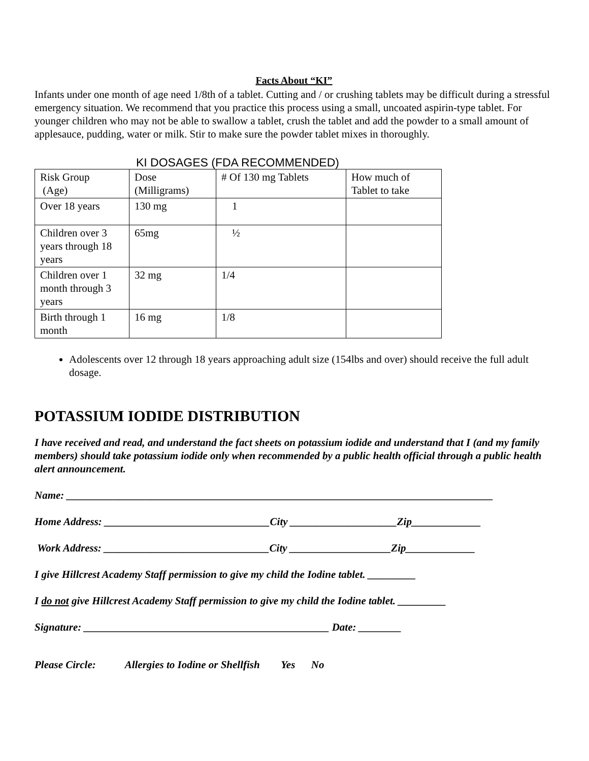Facts About “KI”
Infants under one month of age need 1/8th of a tablet. Cutting and / or crushing tablets may be difficult during a stressful emergency situation. We recommend that you practice this process using a small, uncoated aspirin-type tablet. For younger children who may not be able to swallow a tablet, crush the tablet and add the powder to a small amount of applesauce, pudding, water or milk. Stir to make sure the powder tablet mixes in thoroughly.
KI DOSAGES (FDA RECOMMENDED)
| Risk Group (Age) | Dose (Milligrams) | # Of 130 mg Tablets | How much of Tablet to take |
| Over 18 years | 130 mg | 1 | |
| Children over 3 years through 18 years | 65mg | ½ | |
| Children over 1 month through 3 years | 32 mg | 1/4 | |
| Birth through 1 month | 16 mg | 1/8 | |
Adolescents over 12 through 18 years approaching adult size (154lbs and over) should receive the full adult dosage.
POTASSIUM IODIDE DISTRIBUTION
I have received and read, and understand the fact sheets on potassium iodide and understand that I (and my family members) should take potassium iodide only when recommended by a public health official through a public health alert announcement.
Name: ________________________________________________________________________________
Home Address: _______________________________City ____________________Zip_____________
Work Address: _______________________________City ___________________Zip_____________
I give Hillcrest Academy Staff permission to give my child the Iodine tablet. _________
I do not give Hillcrest Academy Staff permission to give my child the Iodine tablet. _________
Signature: ______________________________________________ Date: ________
Please Circle: Allergies to Iodine or Shellfish Yes No